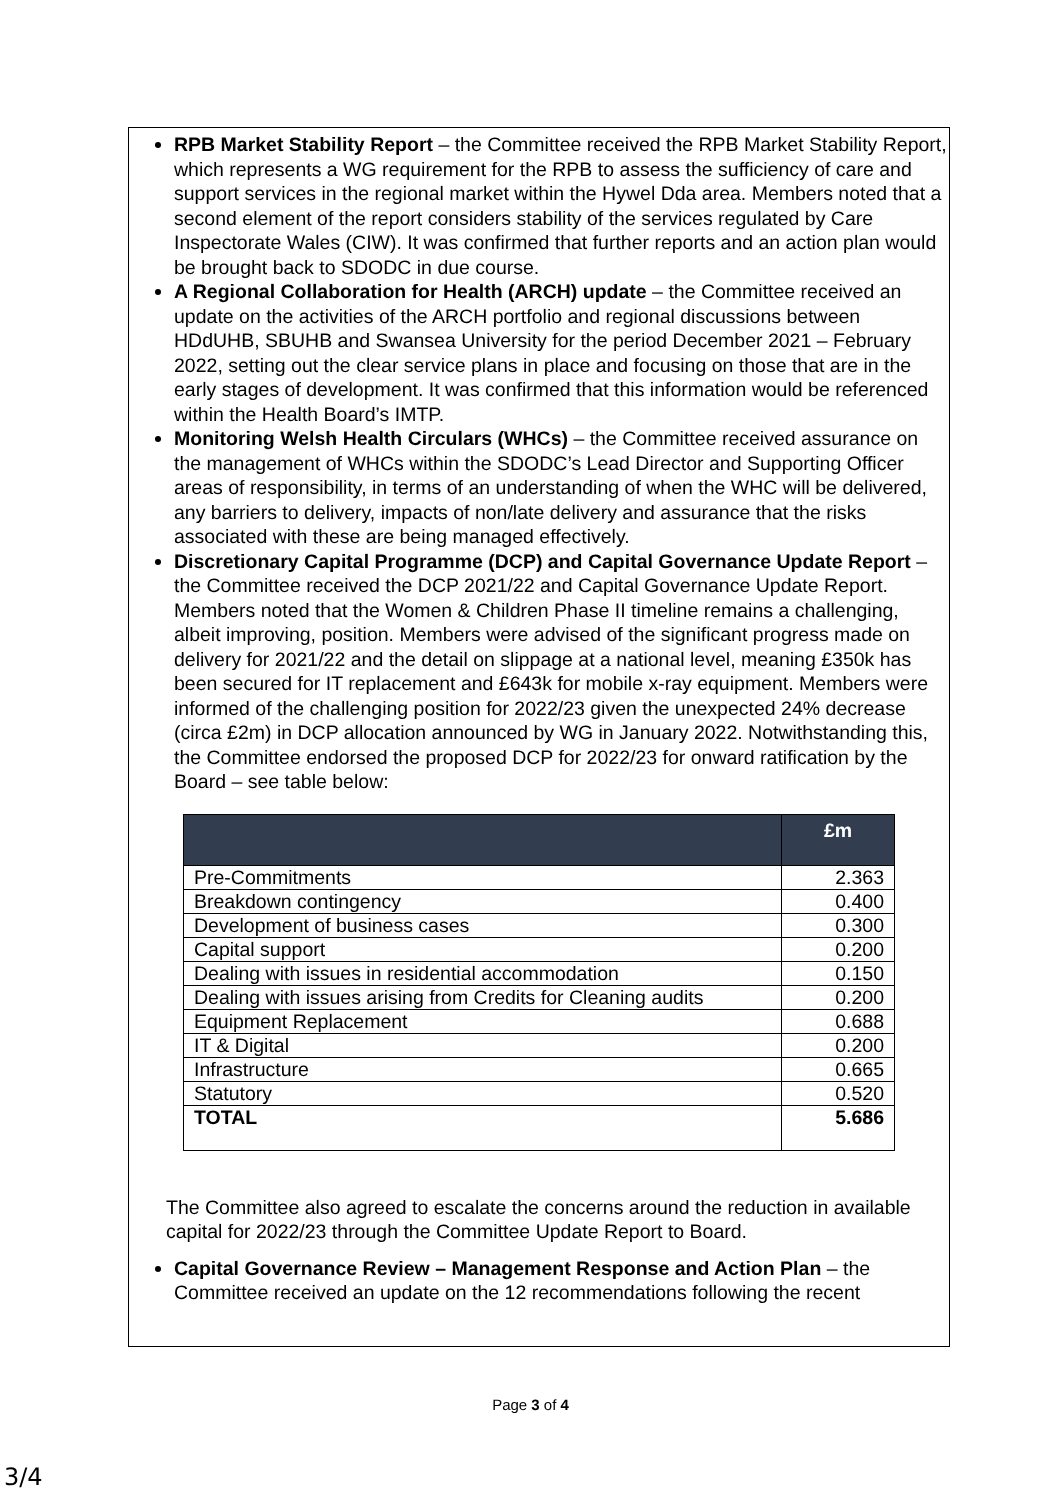RPB Market Stability Report – the Committee received the RPB Market Stability Report, which represents a WG requirement for the RPB to assess the sufficiency of care and support services in the regional market within the Hywel Dda area. Members noted that a second element of the report considers stability of the services regulated by Care Inspectorate Wales (CIW). It was confirmed that further reports and an action plan would be brought back to SDODC in due course.
A Regional Collaboration for Health (ARCH) update – the Committee received an update on the activities of the ARCH portfolio and regional discussions between HDdUHB, SBUHB and Swansea University for the period December 2021 – February 2022, setting out the clear service plans in place and focusing on those that are in the early stages of development. It was confirmed that this information would be referenced within the Health Board’s IMTP.
Monitoring Welsh Health Circulars (WHCs) – the Committee received assurance on the management of WHCs within the SDODC’s Lead Director and Supporting Officer areas of responsibility, in terms of an understanding of when the WHC will be delivered, any barriers to delivery, impacts of non/late delivery and assurance that the risks associated with these are being managed effectively.
Discretionary Capital Programme (DCP) and Capital Governance Update Report – the Committee received the DCP 2021/22 and Capital Governance Update Report. Members noted that the Women & Children Phase II timeline remains a challenging, albeit improving, position. Members were advised of the significant progress made on delivery for 2021/22 and the detail on slippage at a national level, meaning £350k has been secured for IT replacement and £643k for mobile x-ray equipment. Members were informed of the challenging position for 2022/23 given the unexpected 24% decrease (circa £2m) in DCP allocation announced by WG in January 2022. Notwithstanding this, the Committee endorsed the proposed DCP for 2022/23 for onward ratification by the Board – see table below:
| | £m |
| --- | --- |
| Pre-Commitments | 2.363 |
| Breakdown contingency | 0.400 |
| Development of business cases | 0.300 |
| Capital support | 0.200 |
| Dealing with issues in residential accommodation | 0.150 |
| Dealing with issues arising from Credits for Cleaning audits | 0.200 |
| Equipment Replacement | 0.688 |
| IT & Digital | 0.200 |
| Infrastructure | 0.665 |
| Statutory | 0.520 |
| TOTAL | 5.686 |
The Committee also agreed to escalate the concerns around the reduction in available capital for 2022/23 through the Committee Update Report to Board.
Capital Governance Review – Management Response and Action Plan – the Committee received an update on the 12 recommendations following the recent
Page 3 of 4
3/4